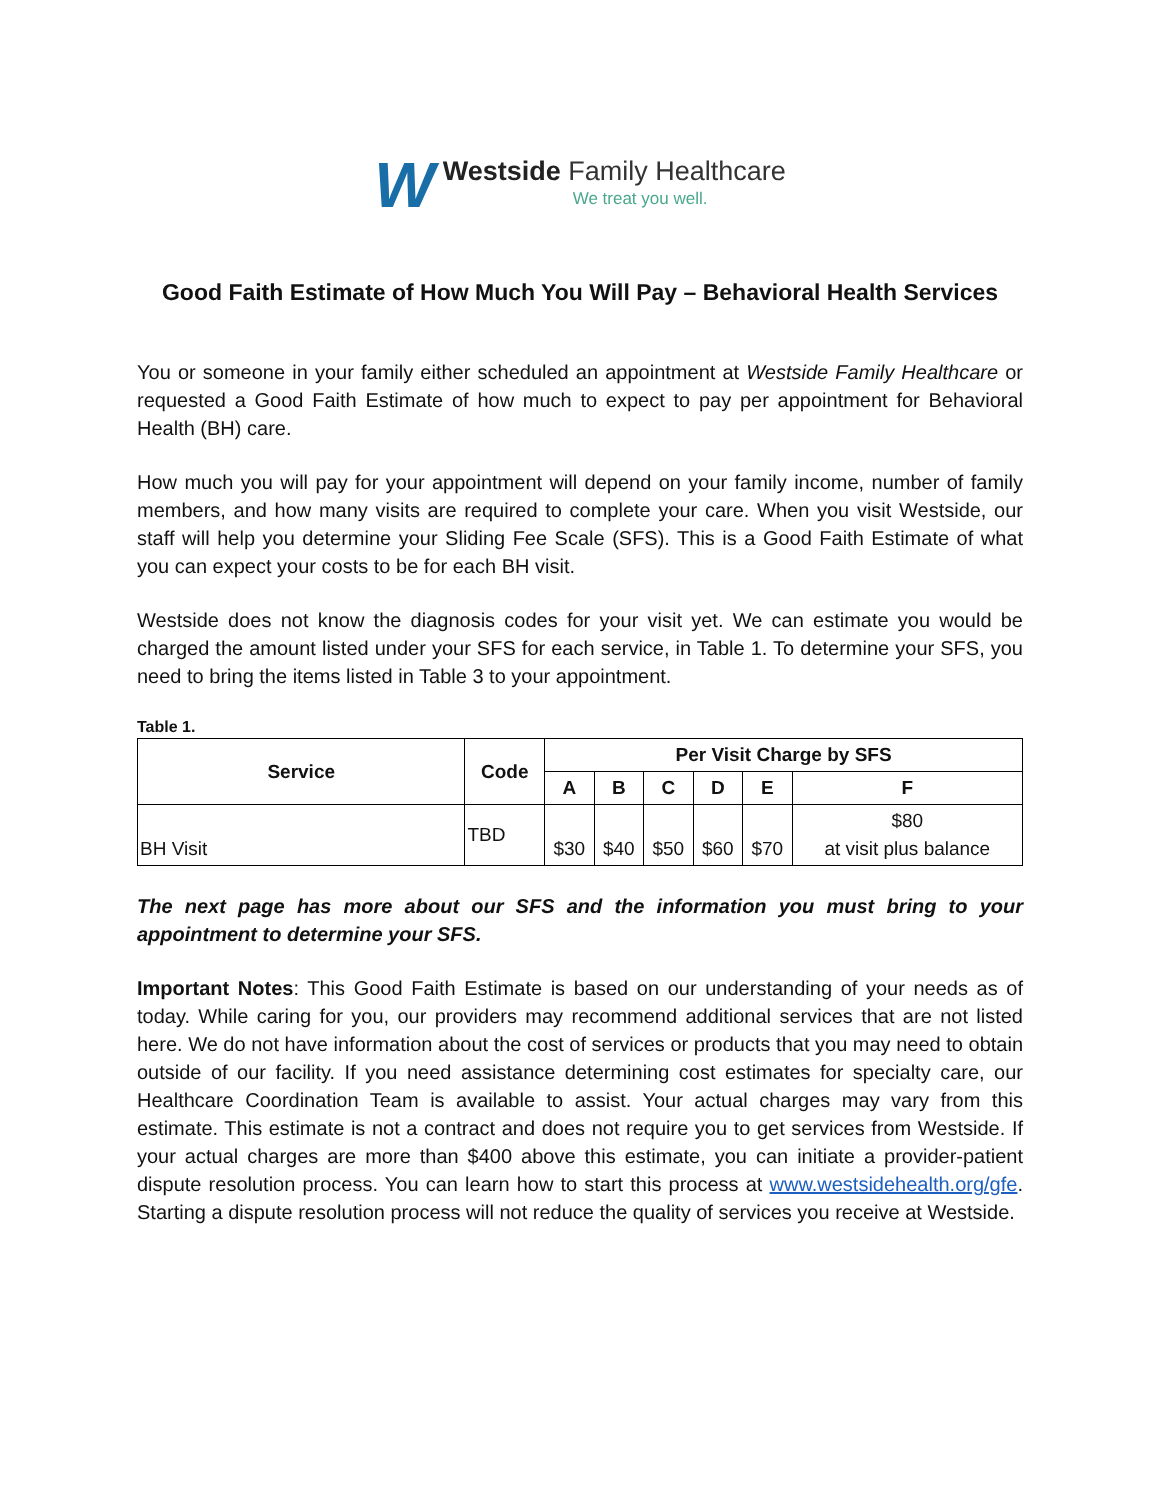W
Westside Family Healthcare
We treat you well.
Good Faith Estimate of How Much You Will Pay – Behavioral Health Services
You or someone in your family either scheduled an appointment at Westside Family Healthcare or requested a Good Faith Estimate of how much to expect to pay per appointment for Behavioral Health (BH) care.
How much you will pay for your appointment will depend on your family income, number of family members, and how many visits are required to complete your care. When you visit Westside, our staff will help you determine your Sliding Fee Scale (SFS). This is a Good Faith Estimate of what you can expect your costs to be for each BH visit.
Westside does not know the diagnosis codes for your visit yet. We can estimate you would be charged the amount listed under your SFS for each service, in Table 1. To determine your SFS, you need to bring the items listed in Table 3 to your appointment.
Table 1.
| Service | Code | Per Visit Charge by SFS | | | | | |
| --- | --- | --- | --- | --- | --- | --- | --- |
| | | A | B | C | D | E | F |
| BH Visit | TBD | $30 | $40 | $50 | $60 | $70 | $80 at visit plus balance |
The next page has more about our SFS and the information you must bring to your appointment to determine your SFS.
Important Notes: This Good Faith Estimate is based on our understanding of your needs as of today. While caring for you, our providers may recommend additional services that are not listed here. We do not have information about the cost of services or products that you may need to obtain outside of our facility. If you need assistance determining cost estimates for specialty care, our Healthcare Coordination Team is available to assist. Your actual charges may vary from this estimate. This estimate is not a contract and does not require you to get services from Westside. If your actual charges are more than $400 above this estimate, you can initiate a provider-patient dispute resolution process. You can learn how to start this process at www.westsidehealth.org/gfe. Starting a dispute resolution process will not reduce the quality of services you receive at Westside.